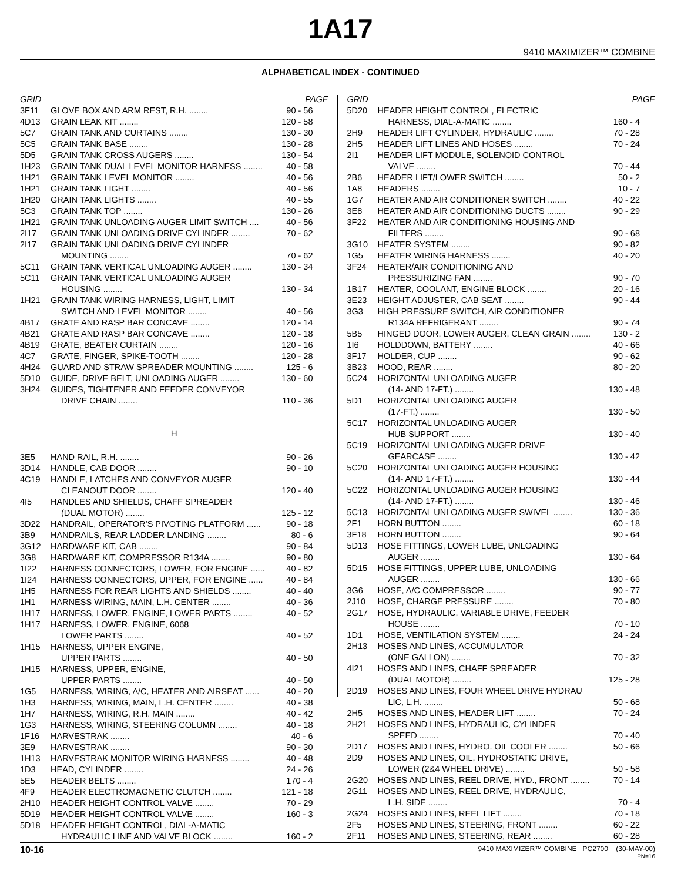1A17
9410 MAXIMIZER™ COMBINE
ALPHABETICAL INDEX - CONTINUED
| GRID | | PAGE |
| --- | --- | --- |
| 3F11 | GLOVE BOX AND ARM REST, R.H. ........ | 90 - 56 |
| 4D13 | GRAIN LEAK KIT ........ | 120 - 58 |
| 5C7 | GRAIN TANK AND CURTAINS ........ | 130 - 30 |
| 5C5 | GRAIN TANK BASE ........ | 130 - 28 |
| 5D5 | GRAIN TANK CROSS AUGERS ........ | 130 - 54 |
| 1H23 | GRAIN TANK DUAL LEVEL MONITOR HARNESS ........ | 40 - 58 |
| 1H21 | GRAIN TANK LEVEL MONITOR ........ | 40 - 56 |
| 1H21 | GRAIN TANK LIGHT ........ | 40 - 56 |
| 1H20 | GRAIN TANK LIGHTS ........ | 40 - 55 |
| 5C3 | GRAIN TANK TOP ........ | 130 - 26 |
| 1H21 | GRAIN TANK UNLOADING AUGER LIMIT SWITCH .... | 40 - 56 |
| 2I17 | GRAIN TANK UNLOADING DRIVE CYLINDER ........ | 70 - 62 |
| 2I17 | GRAIN TANK UNLOADING DRIVE CYLINDER | |
| | MOUNTING ........ | 70 - 62 |
| 5C11 | GRAIN TANK VERTICAL UNLOADING AUGER ........ | 130 - 34 |
| 5C11 | GRAIN TANK VERTICAL UNLOADING AUGER | |
| | HOUSING ........ | 130 - 34 |
| 1H21 | GRAIN TANK WIRING HARNESS, LIGHT, LIMIT | |
| | SWITCH AND LEVEL MONITOR ........ | 40 - 56 |
| 4B17 | GRATE AND RASP BAR CONCAVE ........ | 120 - 14 |
| 4B21 | GRATE AND RASP BAR CONCAVE ........ | 120 - 18 |
| 4B19 | GRATE, BEATER CURTAIN ........ | 120 - 16 |
| 4C7 | GRATE, FINGER, SPIKE-TOOTH ........ | 120 - 28 |
| 4H24 | GUARD AND STRAW SPREADER MOUNTING ........ | 125 - 6 |
| 5D10 | GUIDE, DRIVE BELT, UNLOADING AUGER ........ | 130 - 60 |
| 3H24 | GUIDES, TIGHTENER AND FEEDER CONVEYOR | |
| | DRIVE CHAIN ........ | 110 - 36 |
H
| 3E5 | HAND RAIL, R.H. ........ | 90 - 26 |
| 3D14 | HANDLE, CAB DOOR ........ | 90 - 10 |
| 4C19 | HANDLE, LATCHES AND CONVEYOR AUGER | |
| | CLEANOUT DOOR ........ | 120 - 40 |
| 4I5 | HANDLES AND SHIELDS, CHAFF SPREADER | |
| | (DUAL MOTOR) ........ | 125 - 12 |
| 3D22 | HANDRAIL, OPERATOR’S PIVOTING PLATFORM ...... | 90 - 18 |
| 3B9 | HANDRAILS, REAR LADDER LANDING ........ | 80 - 6 |
| 3G12 | HARDWARE KIT, CAB ........ | 90 - 84 |
| 3G8 | HARDWARE KIT, COMPRESSOR R134A ........ | 90 - 80 |
| 1I22 | HARNESS CONNECTORS, LOWER, FOR ENGINE ...... | 40 - 82 |
| 1I24 | HARNESS CONNECTORS, UPPER, FOR ENGINE ...... | 40 - 84 |
| 1H5 | HARNESS FOR REAR LIGHTS AND SHIELDS ........ | 40 - 40 |
| 1H1 | HARNESS WIRING, MAIN, L.H. CENTER ........ | 40 - 36 |
| 1H17 | HARNESS, LOWER, ENGINE, LOWER PARTS ........ | 40 - 52 |
| 1H17 | HARNESS, LOWER, ENGINE, 6068 | |
| | LOWER PARTS ........ | 40 - 52 |
| 1H15 | HARNESS, UPPER ENGINE, | |
| | UPPER PARTS ........ | 40 - 50 |
| 1H15 | HARNESS, UPPER, ENGINE, | |
| | UPPER PARTS ........ | 40 - 50 |
| 1G5 | HARNESS, WIRING, A/C, HEATER AND AIRSEAT ...... | 40 - 20 |
| 1H3 | HARNESS, WIRING, MAIN, L.H. CENTER ........ | 40 - 38 |
| 1H7 | HARNESS, WIRING, R.H. MAIN ........ | 40 - 42 |
| 1G3 | HARNESS, WIRING, STEERING COLUMN ........ | 40 - 18 |
| 1F16 | HARVESTRAK ........ | 40 - 6 |
| 3E9 | HARVESTRAK ........ | 90 - 30 |
| 1H13 | HARVESTRAK MONITOR WIRING HARNESS ........ | 40 - 48 |
| 1D3 | HEAD, CYLINDER ........ | 24 - 26 |
| 5E5 | HEADER BELTS ........ | 170 - 4 |
| 4F9 | HEADER ELECTROMAGNETIC CLUTCH ........ | 121 - 18 |
| 2H10 | HEADER HEIGHT CONTROL VALVE ........ | 70 - 29 |
| 5D19 | HEADER HEIGHT CONTROL VALVE ........ | 160 - 3 |
| 5D18 | HEADER HEIGHT CONTROL, DIAL-A-MATIC | |
| | HYDRAULIC LINE AND VALVE BLOCK ........ | 160 - 2 |
| GRID | | PAGE |
| --- | --- | --- |
| 5D20 | HEADER HEIGHT CONTROL, ELECTRIC | |
| | HARNESS, DIAL-A-MATIC ........ | 160 - 4 |
| 2H9 | HEADER LIFT CYLINDER, HYDRAULIC ........ | 70 - 28 |
| 2H5 | HEADER LIFT LINES AND HOSES ........ | 70 - 24 |
| 2I1 | HEADER LIFT MODULE, SOLENOID CONTROL | |
| | VALVE ........ | 70 - 44 |
| 2B6 | HEADER LIFT/LOWER SWITCH ........ | 50 - 2 |
| 1A8 | HEADERS ........ | 10 - 7 |
| 1G7 | HEATER AND AIR CONDITIONER SWITCH ........ | 40 - 22 |
| 3E8 | HEATER AND AIR CONDITIONING DUCTS ........ | 90 - 29 |
| 3F22 | HEATER AND AIR CONDITIONING HOUSING AND | |
| | FILTERS ........ | 90 - 68 |
| 3G10 | HEATER SYSTEM ........ | 90 - 82 |
| 1G5 | HEATER WIRING HARNESS ........ | 40 - 20 |
| 3F24 | HEATER/AIR CONDITIONING AND | |
| | PRESSURIZING FAN ........ | 90 - 70 |
| 1B17 | HEATER, COOLANT, ENGINE BLOCK ........ | 20 - 16 |
| 3E23 | HEIGHT ADJUSTER, CAB SEAT ........ | 90 - 44 |
| 3G3 | HIGH PRESSURE SWITCH, AIR CONDITIONER | |
| | R134A REFRIGERANT ........ | 90 - 74 |
| 5B5 | HINGED DOOR, LOWER AUGER, CLEAN GRAIN ........ | 130 - 2 |
| 1I6 | HOLDDOWN, BATTERY ........ | 40 - 66 |
| 3F17 | HOLDER, CUP ........ | 90 - 62 |
| 3B23 | HOOD, REAR ........ | 80 - 20 |
| 5C24 | HORIZONTAL UNLOADING AUGER | |
| | (14- AND 17-FT.) ........ | 130 - 48 |
| 5D1 | HORIZONTAL UNLOADING AUGER | |
| | (17-FT.) ........ | 130 - 50 |
| 5C17 | HORIZONTAL UNLOADING AUGER | |
| | HUB SUPPORT ........ | 130 - 40 |
| 5C19 | HORIZONTAL UNLOADING AUGER DRIVE | |
| | GEARCASE ........ | 130 - 42 |
| 5C20 | HORIZONTAL UNLOADING AUGER HOUSING | |
| | (14- AND 17-FT.) ........ | 130 - 44 |
| 5C22 | HORIZONTAL UNLOADING AUGER HOUSING | |
| | (14- AND 17-FT.) ........ | 130 - 46 |
| 5C13 | HORIZONTAL UNLOADING AUGER SWIVEL ........ | 130 - 36 |
| 2F1 | HORN BUTTON ........ | 60 - 18 |
| 3F18 | HORN BUTTON ........ | 90 - 64 |
| 5D13 | HOSE FITTINGS, LOWER LUBE, UNLOADING | |
| | AUGER ........ | 130 - 64 |
| 5D15 | HOSE FITTINGS, UPPER LUBE, UNLOADING | |
| | AUGER ........ | 130 - 66 |
| 3G6 | HOSE, A/C COMPRESSOR ........ | 90 - 77 |
| 2J10 | HOSE, CHARGE PRESSURE ........ | 70 - 80 |
| 2G17 | HOSE, HYDRAULIC, VARIABLE DRIVE, FEEDER | |
| | HOUSE ........ | 70 - 10 |
| 1D1 | HOSE, VENTILATION SYSTEM ........ | 24 - 24 |
| 2H13 | HOSES AND LINES, ACCUMULATOR | |
| | (ONE GALLON) ........ | 70 - 32 |
| 4I21 | HOSES AND LINES, CHAFF SPREADER | |
| | (DUAL MOTOR) ........ | 125 - 28 |
| 2D19 | HOSES AND LINES, FOUR WHEEL DRIVE HYDRAU | |
| | LIC, L.H. ........ | 50 - 68 |
| 2H5 | HOSES AND LINES, HEADER LIFT ........ | 70 - 24 |
| 2H21 | HOSES AND LINES, HYDRAULIC, CYLINDER | |
| | SPEED ........ | 70 - 40 |
| 2D17 | HOSES AND LINES, HYDRO. OIL COOLER ........ | 50 - 66 |
| 2D9 | HOSES AND LINES, OIL, HYDROSTATIC DRIVE, | |
| | LOWER (2&4 WHEEL DRIVE) ........ | 50 - 58 |
| 2G20 | HOSES AND LINES, REEL DRIVE, HYD., FRONT ........ | 70 - 14 |
| 2G11 | HOSES AND LINES, REEL DRIVE, HYDRAULIC, | |
| | L.H. SIDE ........ | 70 - 4 |
| 2G24 | HOSES AND LINES, REEL LIFT ........ | 70 - 18 |
| 2F5 | HOSES AND LINES, STEERING, FRONT ........ | 60 - 22 |
| 2F11 | HOSES AND LINES, STEERING, REAR ........ | 60 - 28 |
10-16 9410 MAXIMIZER™ COMBINE PC2700 (30-MAY-00)
PN=16